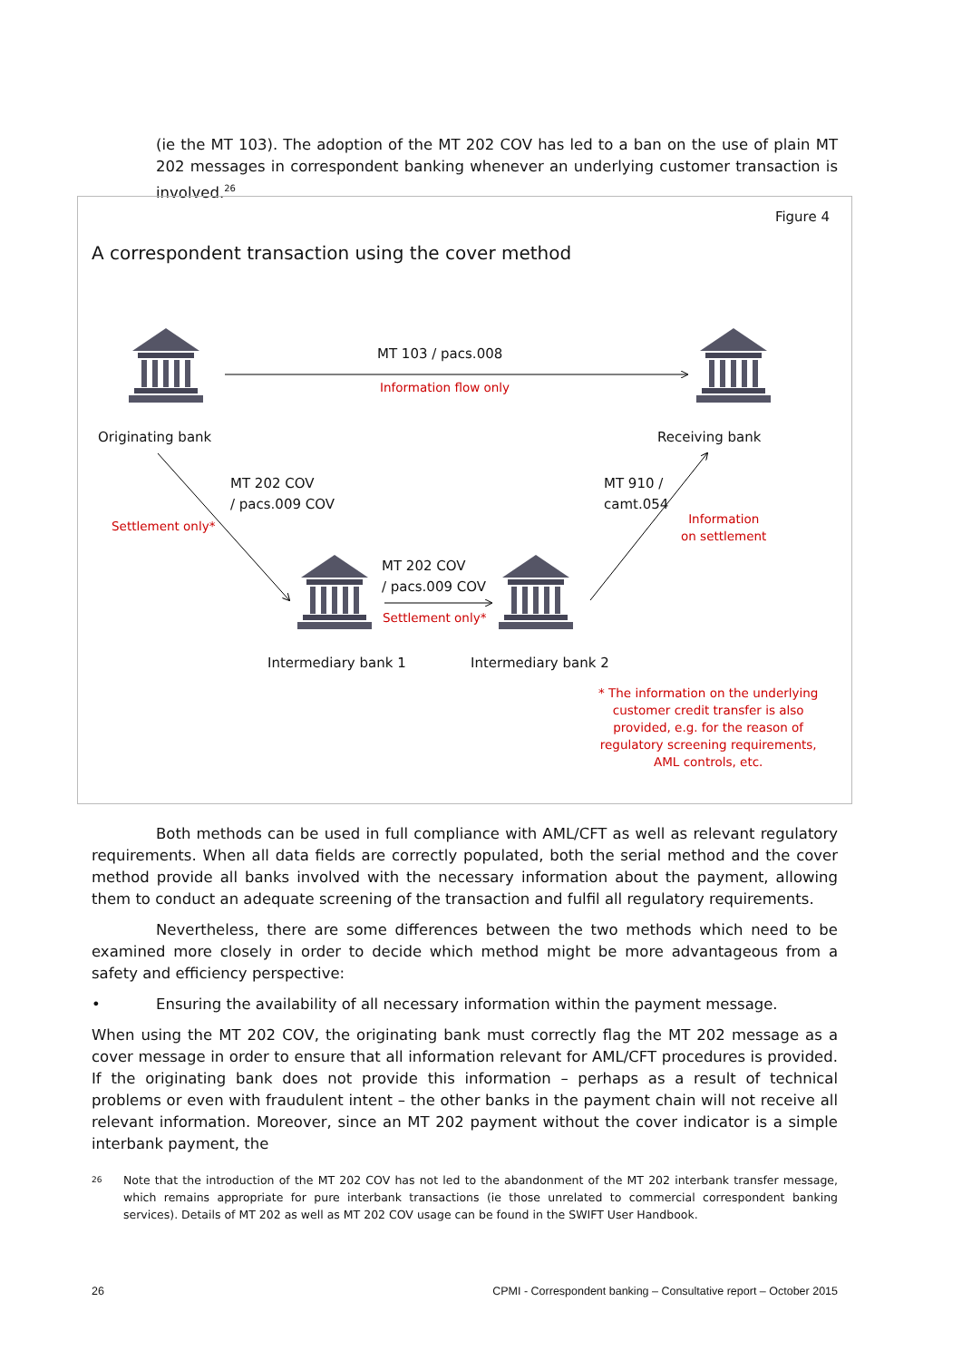(ie the MT 103). The adoption of the MT 202 COV has led to a ban on the use of plain MT 202 messages in correspondent banking whenever an underlying customer transaction is involved.<sup>26</sup>
Figure 4
A correspondent transaction using the cover method
MT 103 / pacs.008
Information flow only
Originating bank Receiving bank
MT 202 COV
/ pacs.009 COV
Settlement only*
MT 910 /
camt.054
Information
on settlement
MT 202 COV
/ pacs.009 COV
Settlement only*
Intermediary bank 1 Intermediary bank 2
* The information on the underlying
customer credit transfer is also
provided, e.g. for the reason of
regulatory screening requirements,
AML controls, etc.
Both methods can be used in full compliance with AML/CFT as well as relevant regulatory requirements. When all data fields are correctly populated, both the serial method and the cover method provide all banks involved with the necessary information about the payment, allowing them to conduct an adequate screening of the transaction and fulfil all regulatory requirements.
Nevertheless, there are some differences between the two methods which need to be examined more closely in order to decide which method might be more advantageous from a safety and efficiency perspective:
• Ensuring the availability of all necessary information within the payment message.
When using the MT 202 COV, the originating bank must correctly flag the MT 202 message as a cover message in order to ensure that all information relevant for AML/CFT procedures is provided. If the originating bank does not provide this information – perhaps as a result of technical problems or even with fraudulent intent – the other banks in the payment chain will not receive all relevant information. Moreover, since an MT 202 payment without the cover indicator is a simple interbank payment, the
26 Note that the introduction of the MT 202 COV has not led to the abandonment of the MT 202 interbank transfer message, which remains appropriate for pure interbank transactions (ie those unrelated to commercial correspondent banking services). Details of MT 202 as well as MT 202 COV usage can be found in the SWIFT User Handbook.
26 CPMI - Correspondent banking – Consultative report – October 2015